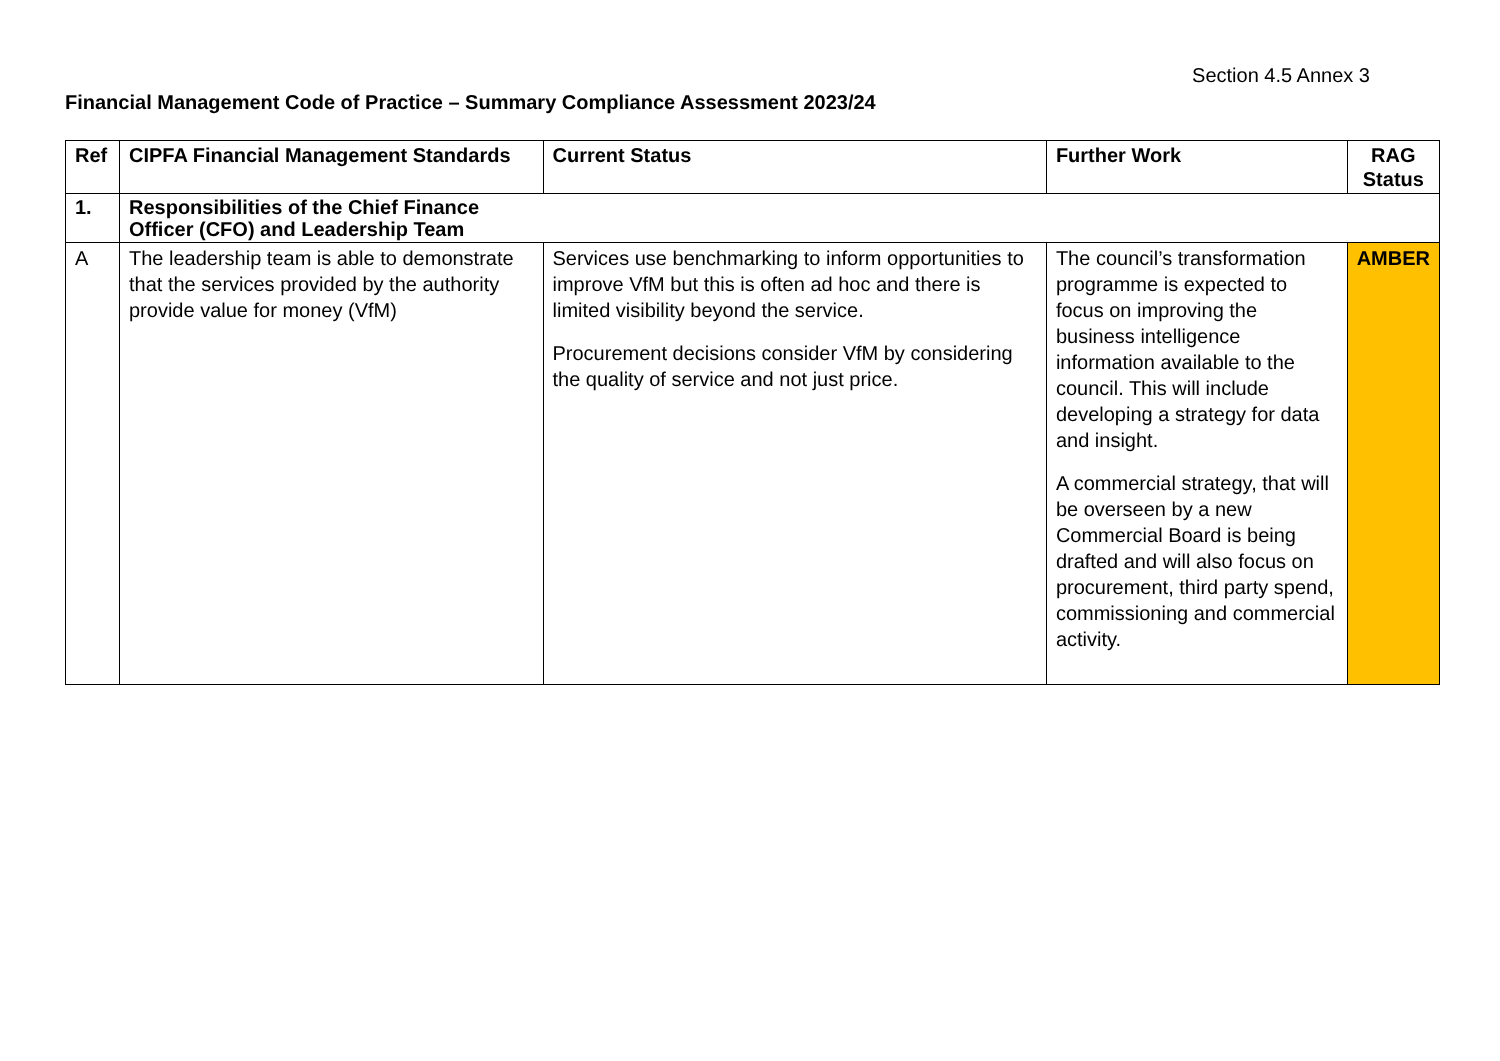Section 4.5 Annex 3
Financial Management Code of Practice – Summary Compliance Assessment 2023/24
| Ref | CIPFA Financial Management Standards | Current Status | Further Work | RAG Status |
| --- | --- | --- | --- | --- |
| 1. | Responsibilities of the Chief Finance Officer (CFO) and Leadership Team | | | |
| A | The leadership team is able to demonstrate that the services provided by the authority provide value for money (VfM) | Services use benchmarking to inform opportunities to improve VfM but this is often ad hoc and there is limited visibility beyond the service. Procurement decisions consider VfM by considering the quality of service and not just price. | The council’s transformation programme is expected to focus on improving the business intelligence information available to the council. This will include developing a strategy for data and insight. A commercial strategy, that will be overseen by a new Commercial Board is being drafted and will also focus on procurement, third party spend, commissioning and commercial activity. | AMBER |